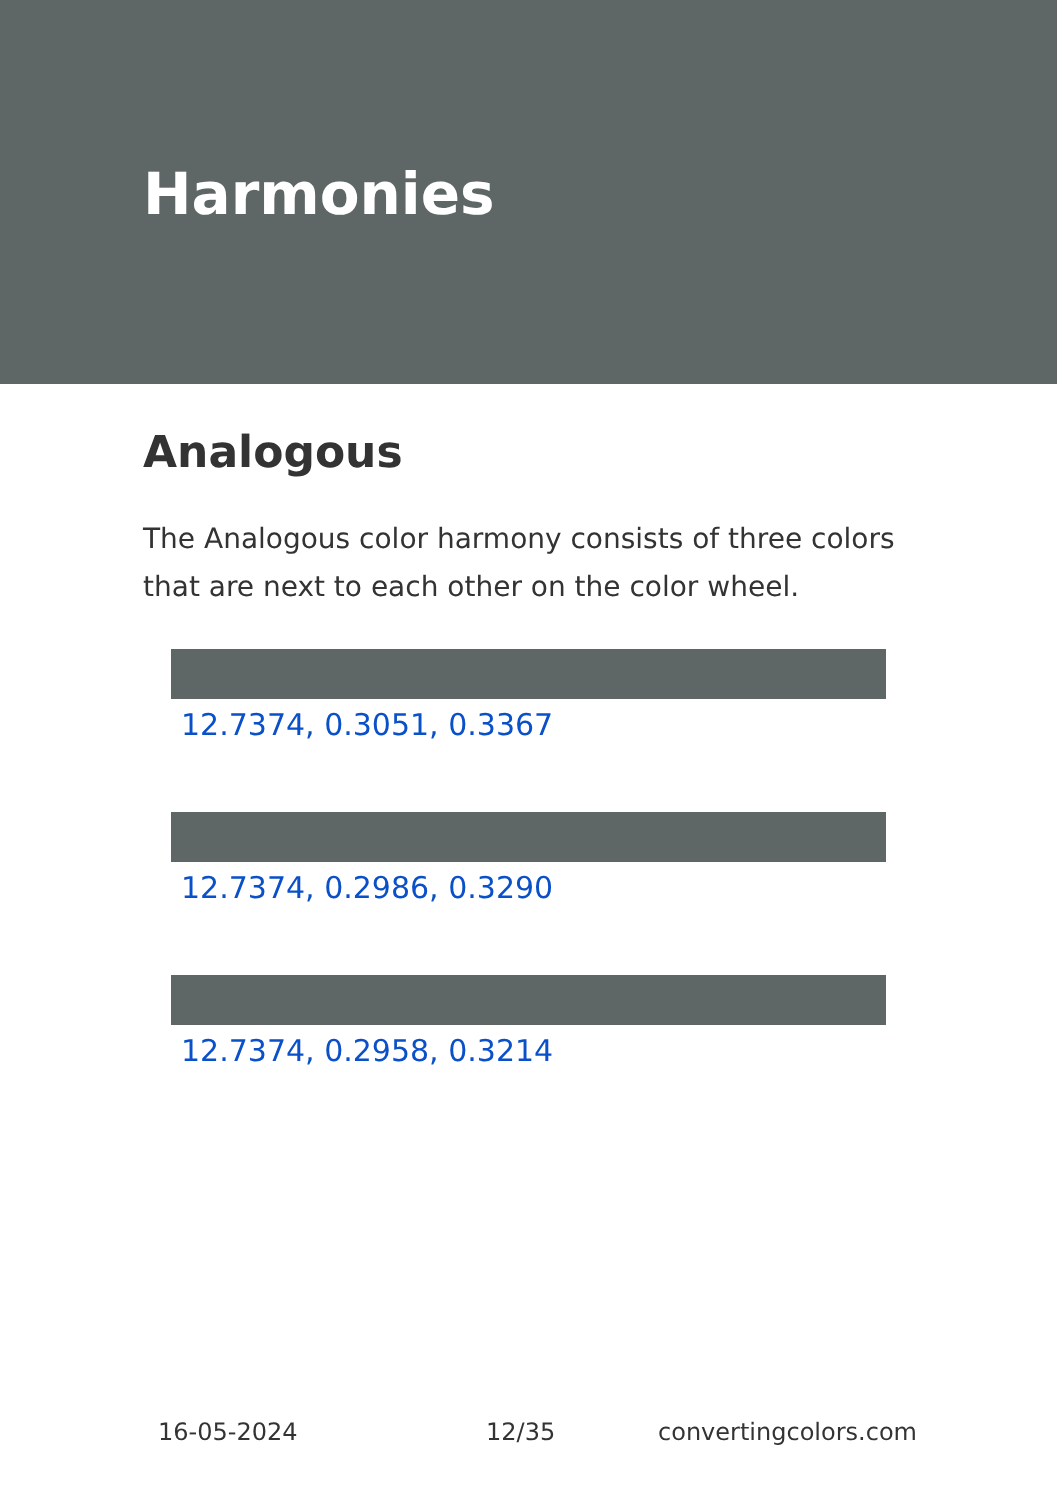Harmonies
Analogous
The Analogous color harmony consists of three colors that are next to each other on the color wheel.
12.7374, 0.3051, 0.3367
12.7374, 0.2986, 0.3290
12.7374, 0.2958, 0.3214
16-05-2024 12/35 convertingcolors.com